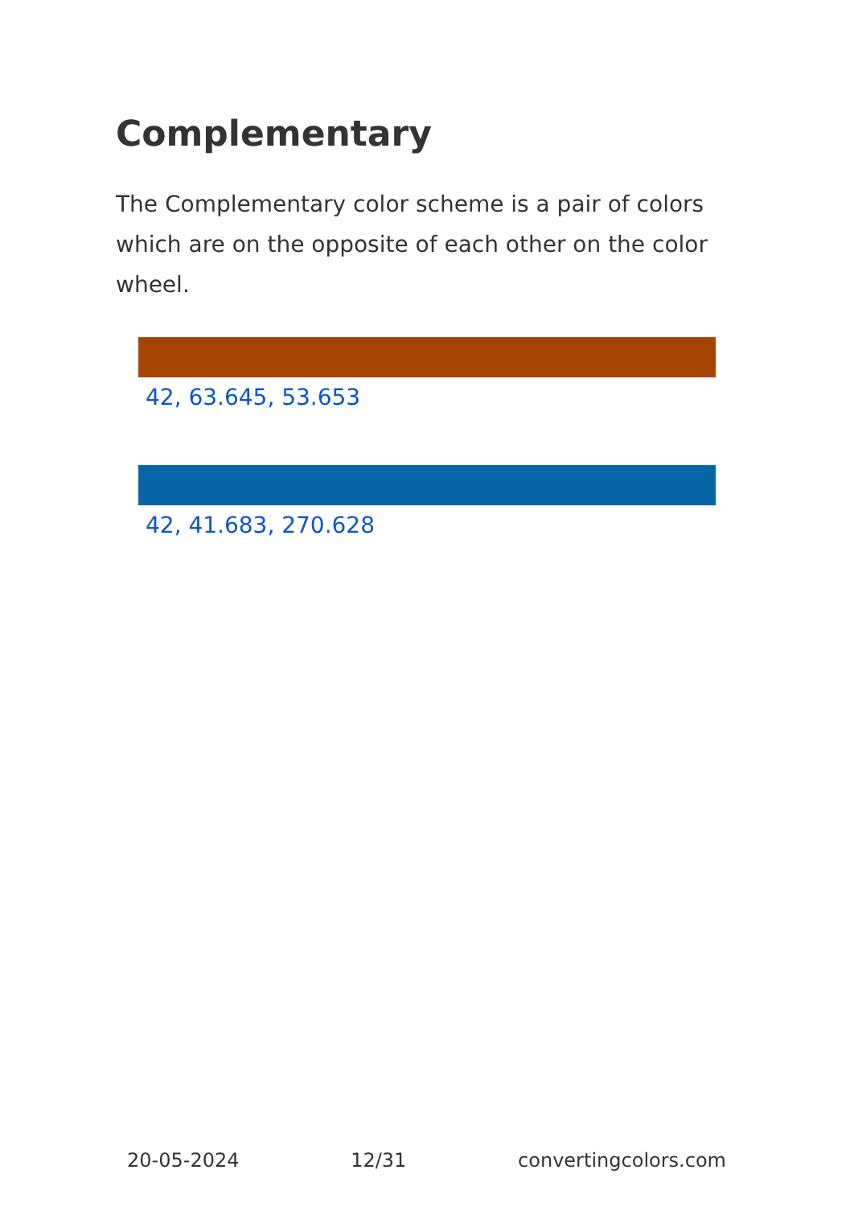Complementary
The Complementary color scheme is a pair of colors which are on the opposite of each other on the color wheel.
42, 63.645, 53.653
42, 41.683, 270.628
20-05-2024 12/31 convertingcolors.com